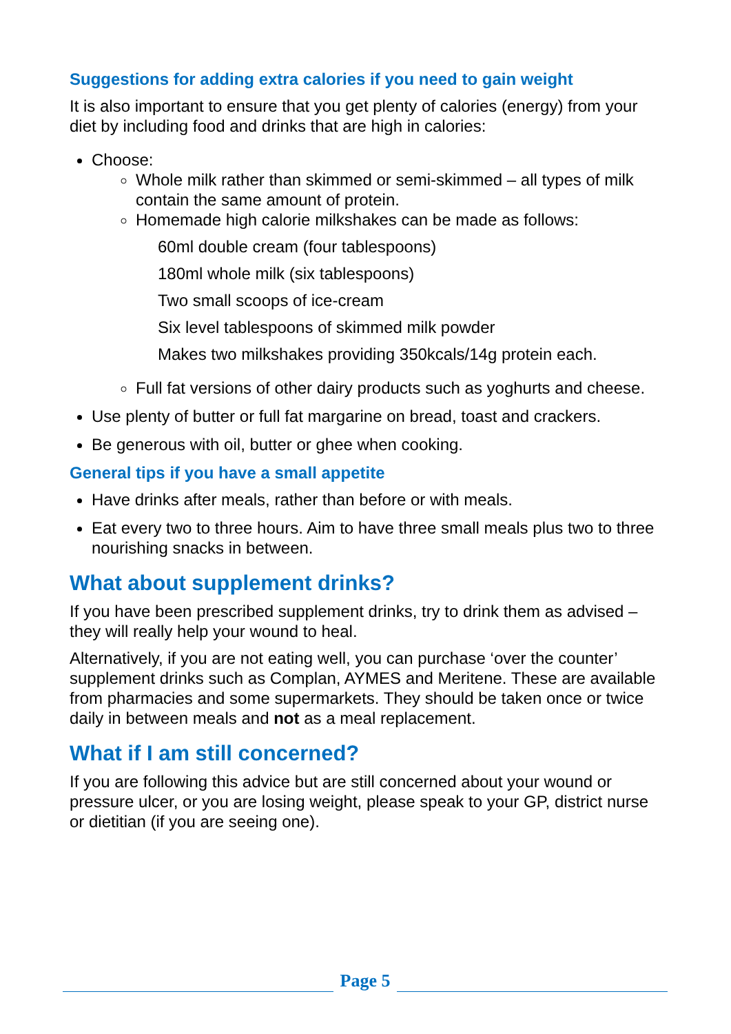Suggestions for adding extra calories if you need to gain weight
It is also important to ensure that you get plenty of calories (energy) from your diet by including food and drinks that are high in calories:
Choose:
Whole milk rather than skimmed or semi-skimmed – all types of milk contain the same amount of protein.
Homemade high calorie milkshakes can be made as follows:
60ml double cream (four tablespoons)
180ml whole milk (six tablespoons)
Two small scoops of ice-cream
Six level tablespoons of skimmed milk powder
Makes two milkshakes providing 350kcals/14g protein each.
Full fat versions of other dairy products such as yoghurts and cheese.
Use plenty of butter or full fat margarine on bread, toast and crackers.
Be generous with oil, butter or ghee when cooking.
General tips if you have a small appetite
Have drinks after meals, rather than before or with meals.
Eat every two to three hours. Aim to have three small meals plus two to three nourishing snacks in between.
What about supplement drinks?
If you have been prescribed supplement drinks, try to drink them as advised – they will really help your wound to heal.
Alternatively, if you are not eating well, you can purchase ‘over the counter’ supplement drinks such as Complan, AYMES and Meritene. These are available from pharmacies and some supermarkets. They should be taken once or twice daily in between meals and not as a meal replacement.
What if I am still concerned?
If you are following this advice but are still concerned about your wound or pressure ulcer, or you are losing weight, please speak to your GP, district nurse or dietitian (if you are seeing one).
Page 5